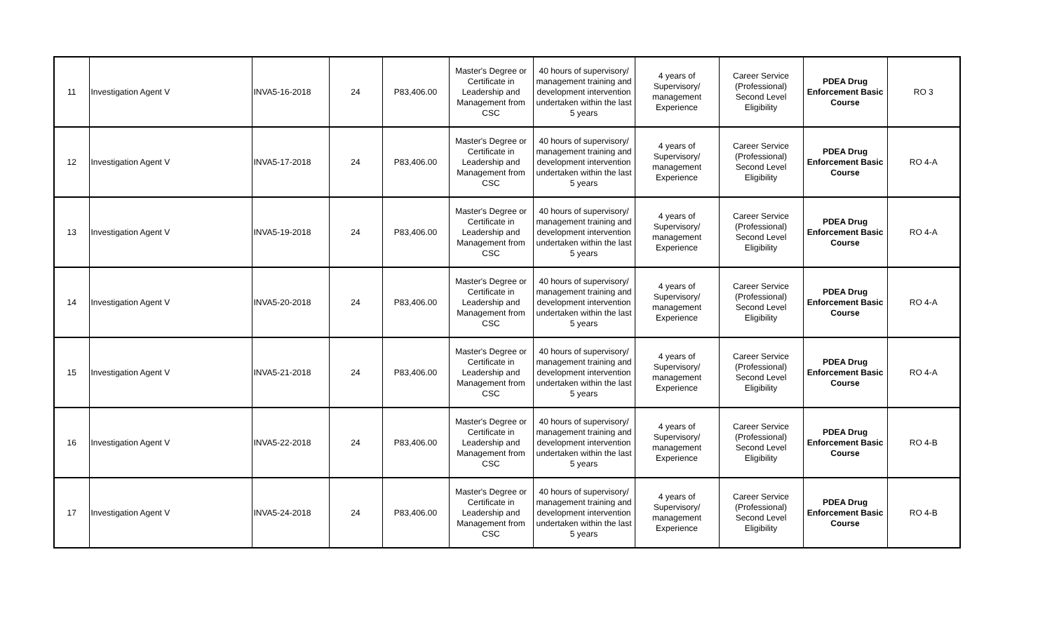| 11 | Investigation Agent V | INVA5-16-2018 | 24 | P83,406.00 | Master's Degree or Certificate in Leadership and Management from CSC | 40 hours of supervisory/ management training and development intervention undertaken within the last 5 years | 4 years of Supervisory/ management Experience | Career Service (Professional) Second Level Eligibility | PDEA Drug Enforcement Basic Course | RO 3 |
| 12 | Investigation Agent V | INVA5-17-2018 | 24 | P83,406.00 | Master's Degree or Certificate in Leadership and Management from CSC | 40 hours of supervisory/ management training and development intervention undertaken within the last 5 years | 4 years of Supervisory/ management Experience | Career Service (Professional) Second Level Eligibility | PDEA Drug Enforcement Basic Course | RO 4-A |
| 13 | Investigation Agent V | INVA5-19-2018 | 24 | P83,406.00 | Master's Degree or Certificate in Leadership and Management from CSC | 40 hours of supervisory/ management training and development intervention undertaken within the last 5 years | 4 years of Supervisory/ management Experience | Career Service (Professional) Second Level Eligibility | PDEA Drug Enforcement Basic Course | RO 4-A |
| 14 | Investigation Agent V | INVA5-20-2018 | 24 | P83,406.00 | Master's Degree or Certificate in Leadership and Management from CSC | 40 hours of supervisory/ management training and development intervention undertaken within the last 5 years | 4 years of Supervisory/ management Experience | Career Service (Professional) Second Level Eligibility | PDEA Drug Enforcement Basic Course | RO 4-A |
| 15 | Investigation Agent V | INVA5-21-2018 | 24 | P83,406.00 | Master's Degree or Certificate in Leadership and Management from CSC | 40 hours of supervisory/ management training and development intervention undertaken within the last 5 years | 4 years of Supervisory/ management Experience | Career Service (Professional) Second Level Eligibility | PDEA Drug Enforcement Basic Course | RO 4-A |
| 16 | Investigation Agent V | INVA5-22-2018 | 24 | P83,406.00 | Master's Degree or Certificate in Leadership and Management from CSC | 40 hours of supervisory/ management training and development intervention undertaken within the last 5 years | 4 years of Supervisory/ management Experience | Career Service (Professional) Second Level Eligibility | PDEA Drug Enforcement Basic Course | RO 4-B |
| 17 | Investigation Agent V | INVA5-24-2018 | 24 | P83,406.00 | Master's Degree or Certificate in Leadership and Management from CSC | 40 hours of supervisory/ management training and development intervention undertaken within the last 5 years | 4 years of Supervisory/ management Experience | Career Service (Professional) Second Level Eligibility | PDEA Drug Enforcement Basic Course | RO 4-B |